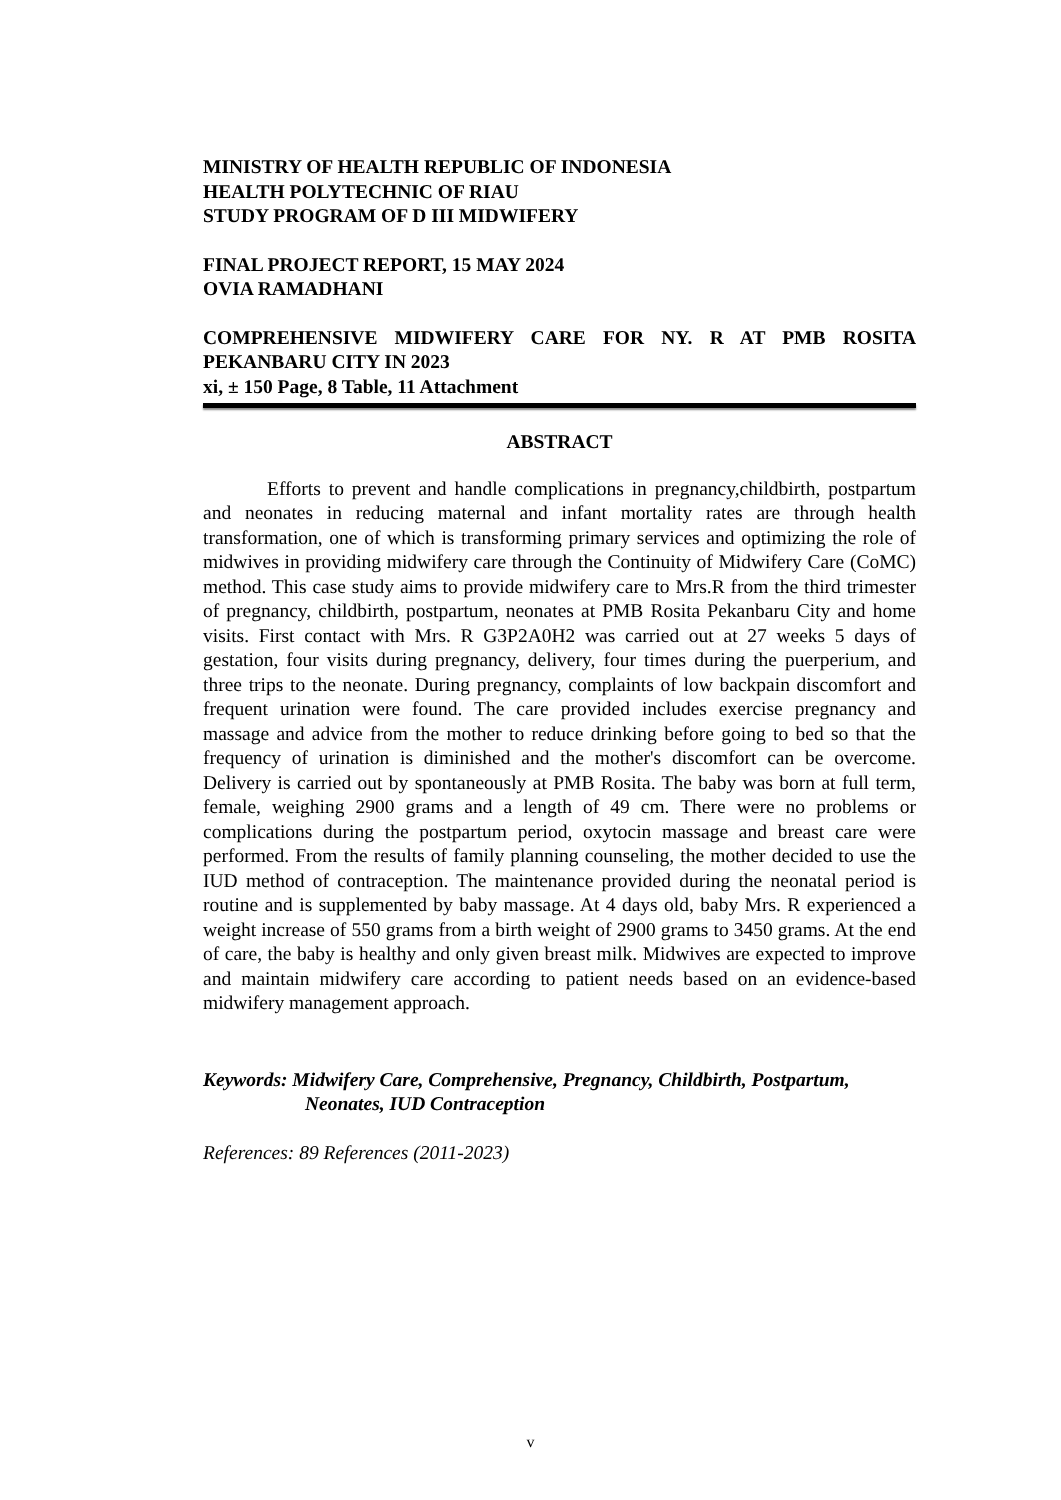MINISTRY OF HEALTH REPUBLIC OF INDONESIA
HEALTH POLYTECHNIC OF RIAU
STUDY PROGRAM OF D III MIDWIFERY
FINAL PROJECT REPORT, 15 MAY 2024
OVIA RAMADHANI
COMPREHENSIVE MIDWIFERY CARE FOR NY. R AT PMB ROSITA PEKANBARU CITY IN 2023
xi, ± 150 Page, 8 Table, 11 Attachment
ABSTRACT
Efforts to prevent and handle complications in pregnancy,childbirth, postpartum and neonates in reducing maternal and infant mortality rates are through health transformation, one of which is transforming primary services and optimizing the role of midwives in providing midwifery care through the Continuity of Midwifery Care (CoMC) method. This case study aims to provide midwifery care to Mrs.R from the third trimester of pregnancy, childbirth, postpartum, neonates at PMB Rosita Pekanbaru City and home visits. First contact with Mrs. R G3P2A0H2 was carried out at 27 weeks 5 days of gestation, four visits during pregnancy, delivery, four times during the puerperium, and three trips to the neonate. During pregnancy, complaints of low backpain discomfort and frequent urination were found. The care provided includes exercise pregnancy and massage and advice from the mother to reduce drinking before going to bed so that the frequency of urination is diminished and the mother's discomfort can be overcome. Delivery is carried out by spontaneously at PMB Rosita. The baby was born at full term, female, weighing 2900 grams and a length of 49 cm. There were no problems or complications during the postpartum period, oxytocin massage and breast care were performed. From the results of family planning counseling, the mother decided to use the IUD method of contraception. The maintenance provided during the neonatal period is routine and is supplemented by baby massage. At 4 days old, baby Mrs. R experienced a weight increase of 550 grams from a birth weight of 2900 grams to 3450 grams. At the end of care, the baby is healthy and only given breast milk. Midwives are expected to improve and maintain midwifery care according to patient needs based on an evidence-based midwifery management approach.
Keywords: Midwifery Care, Comprehensive, Pregnancy, Childbirth, Postpartum,
Neonates, IUD Contraception
References: 89 References (2011-2023)
v